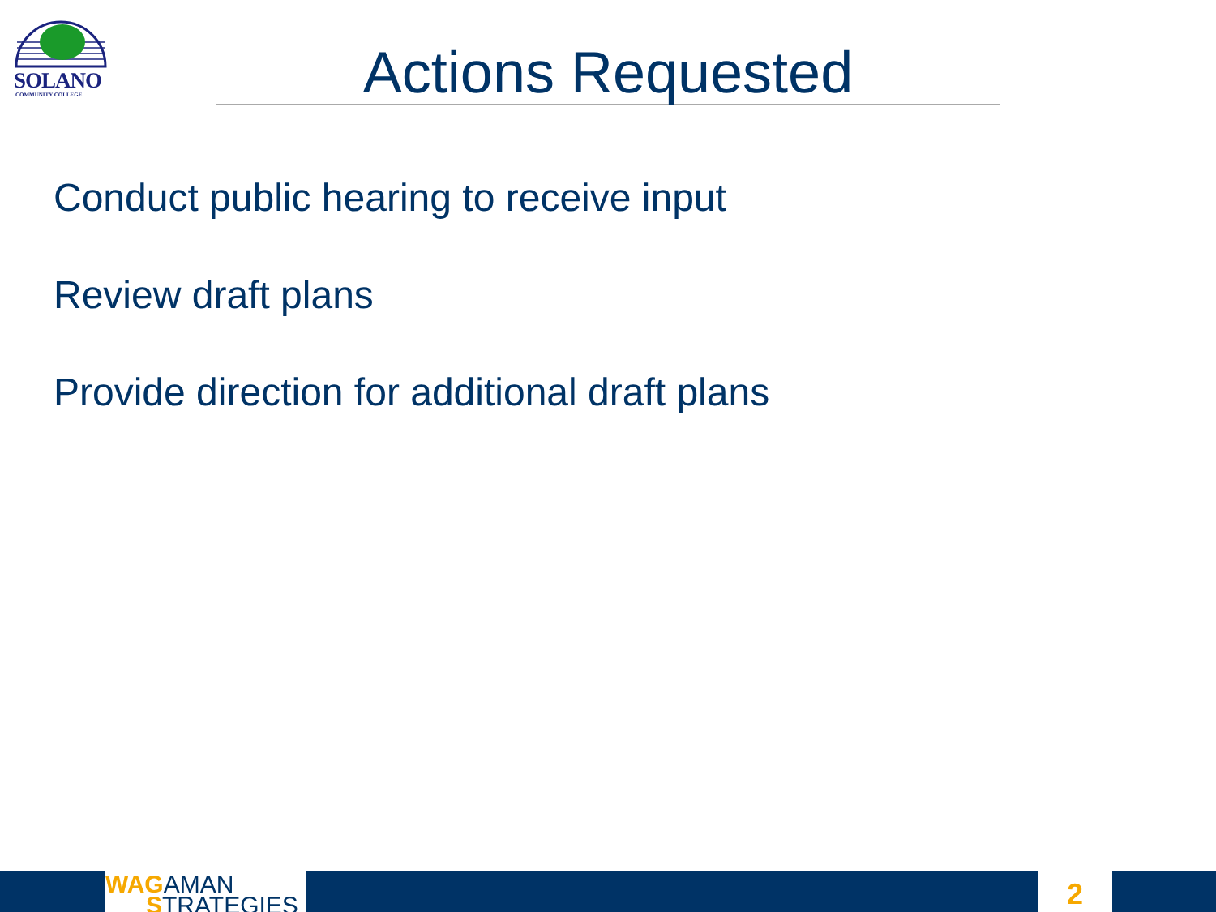SOLANO
COMMUNITY COLLEGE Actions Requested
Conduct public hearing to receive input
Review draft plans
Provide direction for additional draft plans
WAGAMAN
STRATEGIES
2